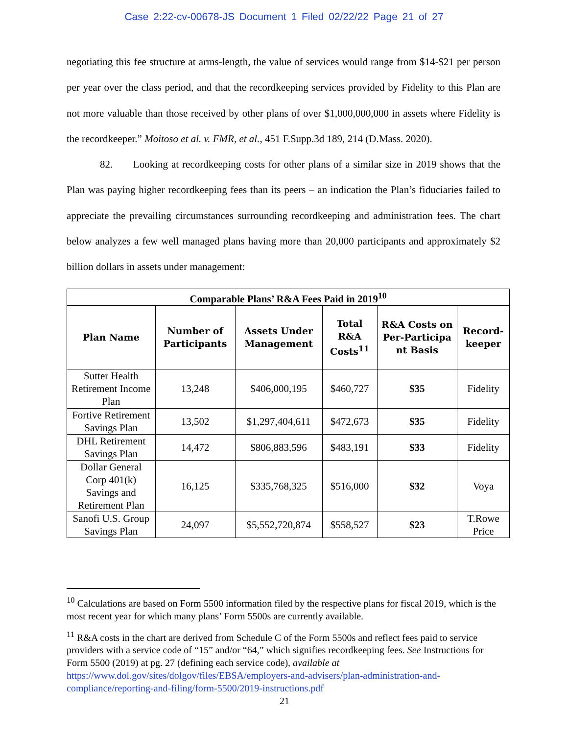Case 2:22-cv-00678-JS Document 1 Filed 02/22/22 Page 21 of 27
negotiating this fee structure at arms-length, the value of services would range from $14-$21 per person per year over the class period, and that the recordkeeping services provided by Fidelity to this Plan are not more valuable than those received by other plans of over $1,000,000,000 in assets where Fidelity is the recordkeeper.” Moitoso et al. v. FMR, et al., 451 F.Supp.3d 189, 214 (D.Mass. 2020).
82. Looking at recordkeeping costs for other plans of a similar size in 2019 shows that the Plan was paying higher recordkeeping fees than its peers – an indication the Plan’s fiduciaries failed to appreciate the prevailing circumstances surrounding recordkeeping and administration fees. The chart below analyzes a few well managed plans having more than 20,000 participants and approximately $2 billion dollars in assets under management:
| Comparable Plans’ R&A Fees Paid in 2019<sup>10</sup> | | | | | |
| --- | --- | --- | --- | --- | --- |
| Plan Name | Number of Participants | Assets Under Management | Total R&A Costs<sup>11</sup> | R&A Costs on Per-Participa nt Basis | Record-keeper |
| Sutter Health Retirement Income Plan | 13,248 | $406,000,195 | $460,727 | $35 | Fidelity |
| Fortive Retirement Savings Plan | 13,502 | $1,297,404,611 | $472,673 | $35 | Fidelity |
| DHL Retirement Savings Plan | 14,472 | $806,883,596 | $483,191 | $33 | Fidelity |
| Dollar General Corp 401(k) Savings and Retirement Plan | 16,125 | $335,768,325 | $516,000 | $32 | Voya |
| Sanofi U.S. Group Savings Plan | 24,097 | $5,552,720,874 | $558,527 | $23 | T.Rowe Price |
<sup>10</sup> Calculations are based on Form 5500 information filed by the respective plans for fiscal 2019, which is the most recent year for which many plans’ Form 5500s are currently available.
<sup>11</sup> R&A costs in the chart are derived from Schedule C of the Form 5500s and reflect fees paid to service providers with a service code of “15” and/or “64,” which signifies recordkeeping fees. See Instructions for Form 5500 (2019) at pg. 27 (defining each service code), available at https://www.dol.gov/sites/dolgov/files/EBSA/employers-and-advisers/plan-administration-and-compliance/reporting-and-filing/form-5500/2019-instructions.pdf
21